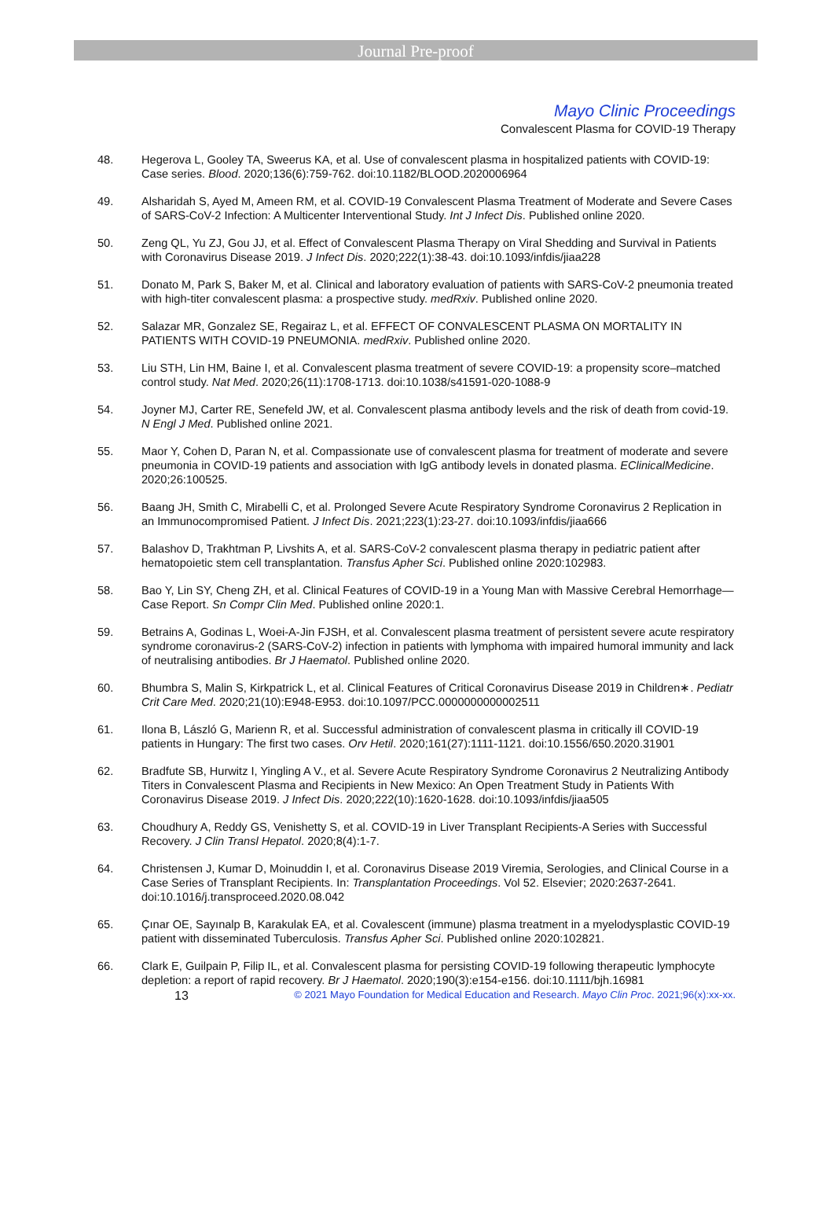Journal Pre-proof
Mayo Clinic Proceedings
Convalescent Plasma for COVID-19 Therapy
48. Hegerova L, Gooley TA, Sweerus KA, et al. Use of convalescent plasma in hospitalized patients with COVID-19: Case series. Blood. 2020;136(6):759-762. doi:10.1182/BLOOD.2020006964
49. Alsharidah S, Ayed M, Ameen RM, et al. COVID-19 Convalescent Plasma Treatment of Moderate and Severe Cases of SARS-CoV-2 Infection: A Multicenter Interventional Study. Int J Infect Dis. Published online 2020.
50. Zeng QL, Yu ZJ, Gou JJ, et al. Effect of Convalescent Plasma Therapy on Viral Shedding and Survival in Patients with Coronavirus Disease 2019. J Infect Dis. 2020;222(1):38-43. doi:10.1093/infdis/jiaa228
51. Donato M, Park S, Baker M, et al. Clinical and laboratory evaluation of patients with SARS-CoV-2 pneumonia treated with high-titer convalescent plasma: a prospective study. medRxiv. Published online 2020.
52. Salazar MR, Gonzalez SE, Regairaz L, et al. EFFECT OF CONVALESCENT PLASMA ON MORTALITY IN PATIENTS WITH COVID-19 PNEUMONIA. medRxiv. Published online 2020.
53. Liu STH, Lin HM, Baine I, et al. Convalescent plasma treatment of severe COVID-19: a propensity score–matched control study. Nat Med. 2020;26(11):1708-1713. doi:10.1038/s41591-020-1088-9
54. Joyner MJ, Carter RE, Senefeld JW, et al. Convalescent plasma antibody levels and the risk of death from covid-19. N Engl J Med. Published online 2021.
55. Maor Y, Cohen D, Paran N, et al. Compassionate use of convalescent plasma for treatment of moderate and severe pneumonia in COVID-19 patients and association with IgG antibody levels in donated plasma. EClinicalMedicine. 2020;26:100525.
56. Baang JH, Smith C, Mirabelli C, et al. Prolonged Severe Acute Respiratory Syndrome Coronavirus 2 Replication in an Immunocompromised Patient. J Infect Dis. 2021;223(1):23-27. doi:10.1093/infdis/jiaa666
57. Balashov D, Trakhtman P, Livshits A, et al. SARS-CoV-2 convalescent plasma therapy in pediatric patient after hematopoietic stem cell transplantation. Transfus Apher Sci. Published online 2020:102983.
58. Bao Y, Lin SY, Cheng ZH, et al. Clinical Features of COVID-19 in a Young Man with Massive Cerebral Hemorrhage—Case Report. Sn Compr Clin Med. Published online 2020:1.
59. Betrains A, Godinas L, Woei-A-Jin FJSH, et al. Convalescent plasma treatment of persistent severe acute respiratory syndrome coronavirus-2 (SARS-CoV-2) infection in patients with lymphoma with impaired humoral immunity and lack of neutralising antibodies. Br J Haematol. Published online 2020.
60. Bhumbra S, Malin S, Kirkpatrick L, et al. Clinical Features of Critical Coronavirus Disease 2019 in Children∗. Pediatr Crit Care Med. 2020;21(10):E948-E953. doi:10.1097/PCC.0000000000002511
61. Ilona B, László G, Marienn R, et al. Successful administration of convalescent plasma in critically ill COVID-19 patients in Hungary: The first two cases. Orv Hetil. 2020;161(27):1111-1121. doi:10.1556/650.2020.31901
62. Bradfute SB, Hurwitz I, Yingling A V., et al. Severe Acute Respiratory Syndrome Coronavirus 2 Neutralizing Antibody Titers in Convalescent Plasma and Recipients in New Mexico: An Open Treatment Study in Patients With Coronavirus Disease 2019. J Infect Dis. 2020;222(10):1620-1628. doi:10.1093/infdis/jiaa505
63. Choudhury A, Reddy GS, Venishetty S, et al. COVID-19 in Liver Transplant Recipients-A Series with Successful Recovery. J Clin Transl Hepatol. 2020;8(4):1-7.
64. Christensen J, Kumar D, Moinuddin I, et al. Coronavirus Disease 2019 Viremia, Serologies, and Clinical Course in a Case Series of Transplant Recipients. In: Transplantation Proceedings. Vol 52. Elsevier; 2020:2637-2641. doi:10.1016/j.transproceed.2020.08.042
65. Çınar OE, Sayınalp B, Karakulak EA, et al. Covalescent (immune) plasma treatment in a myelodysplastic COVID-19 patient with disseminated Tuberculosis. Transfus Apher Sci. Published online 2020:102821.
66. Clark E, Guilpain P, Filip IL, et al. Convalescent plasma for persisting COVID-19 following therapeutic lymphocyte depletion: a report of rapid recovery. Br J Haematol. 2020;190(3):e154-e156. doi:10.1111/bjh.16981
13
© 2021 Mayo Foundation for Medical Education and Research. Mayo Clin Proc. 2021;96(x):xx-xx.